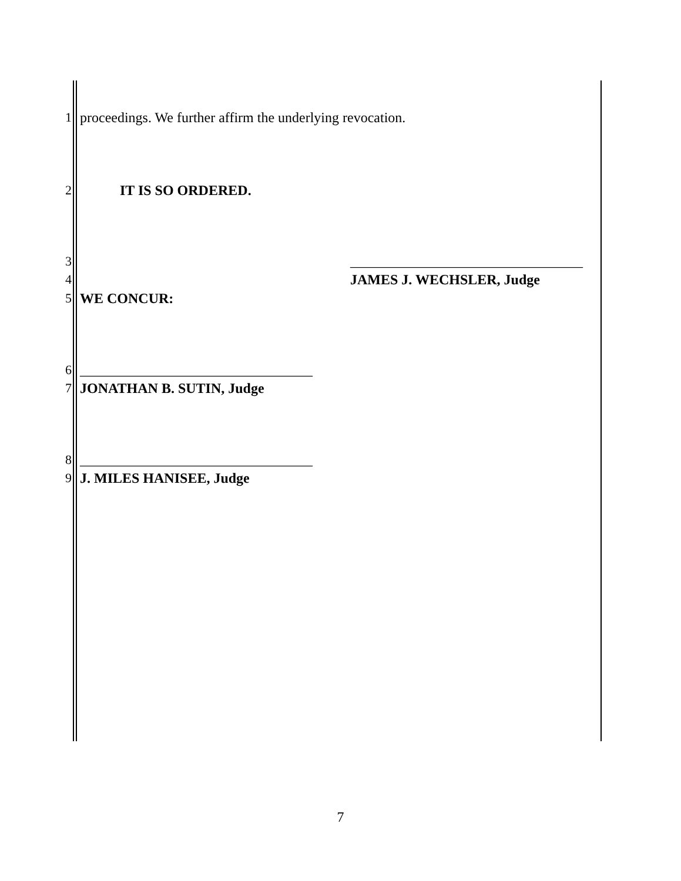1 proceedings. We further affirm the underlying revocation.
2 IT IS SO ORDERED.
3 _________________________________
4 JAMES J. WECHSLER, Judge
5 WE CONCUR:
6 _________________________________
7 JONATHAN B. SUTIN, Judge
8 _________________________________
9 J. MILES HANISEE, Judge
7